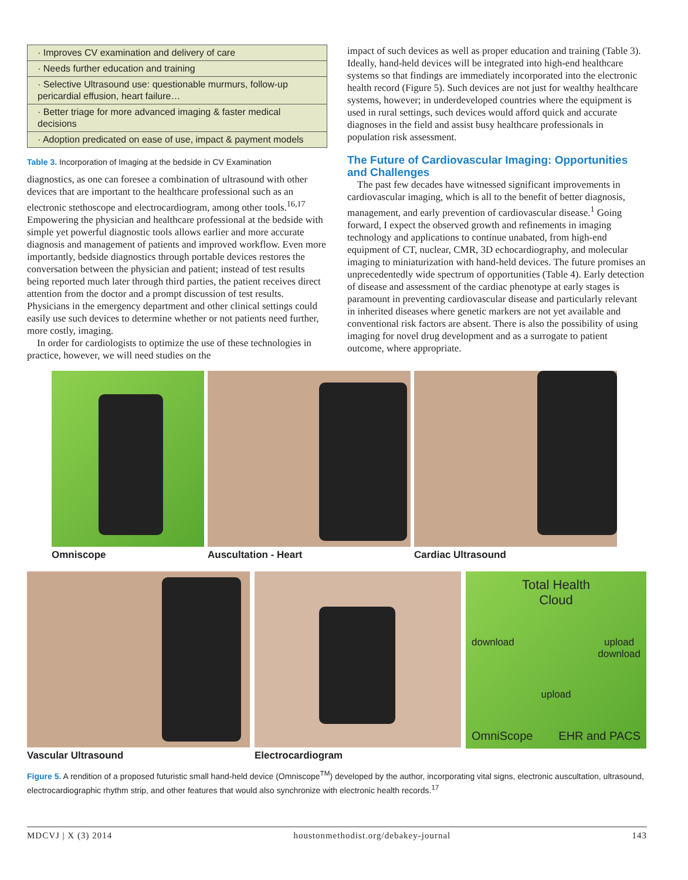| · Improves CV examination and delivery of care |
| · Needs further education and training |
| · Selective Ultrasound use: questionable murmurs, follow-up pericardial effusion, heart failure… |
| · Better triage for more advanced imaging & faster medical decisions |
| · Adoption predicated on ease of use, impact & payment models |
Table 3. Incorporation of Imaging at the bedside in CV Examination
diagnostics, as one can foresee a combination of ultrasound with other devices that are important to the healthcare professional such as an electronic stethoscope and electrocardiogram, among other tools.<sup>16,17</sup> Empowering the physician and healthcare professional at the bedside with simple yet powerful diagnostic tools allows earlier and more accurate diagnosis and management of patients and improved workflow. Even more importantly, bedside diagnostics through portable devices restores the conversation between the physician and patient; instead of test results being reported much later through third parties, the patient receives direct attention from the doctor and a prompt discussion of test results. Physicians in the emergency department and other clinical settings could easily use such devices to determine whether or not patients need further, more costly, imaging.
In order for cardiologists to optimize the use of these technologies in practice, however, we will need studies on the
impact of such devices as well as proper education and training (Table 3). Ideally, hand-held devices will be integrated into high-end healthcare systems so that findings are immediately incorporated into the electronic health record (Figure 5). Such devices are not just for wealthy healthcare systems, however; in underdeveloped countries where the equipment is used in rural settings, such devices would afford quick and accurate diagnoses in the field and assist busy healthcare professionals in population risk assessment.
The Future of Cardiovascular Imaging: Opportunities and Challenges
The past few decades have witnessed significant improvements in cardiovascular imaging, which is all to the benefit of better diagnosis, management, and early prevention of cardiovascular disease.<sup>1</sup> Going forward, I expect the observed growth and refinements in imaging technology and applications to continue unabated, from high-end equipment of CT, nuclear, CMR, 3D echocardiography, and molecular imaging to miniaturization with hand-held devices. The future promises an unprecedentedly wide spectrum of opportunities (Table 4). Early detection of disease and assessment of the cardiac phenotype at early stages is paramount in preventing cardiovascular disease and particularly relevant in inherited diseases where genetic markers are not yet available and conventional risk factors are absent. There is also the possibility of using imaging for novel drug development and as a surrogate to patient outcome, where appropriate.
Omniscope Auscultation - Heart Cardiac Ultrasound
Vascular Ultrasound Electrocardiogram
Total Health
Cloud
download upload
download
upload
OmniScope EHR and PACS
Figure 5. A rendition of a proposed futuristic small hand-held device (Omniscope<sup>TM</sup>) developed by the author, incorporating vital signs, electronic auscultation, ultrasound, electrocardiographic rhythm strip, and other features that would also synchronize with electronic health records.<sup>17</sup>
MDCVJ | X (3) 2014 houstonmethodist.org/debakey-journal 143